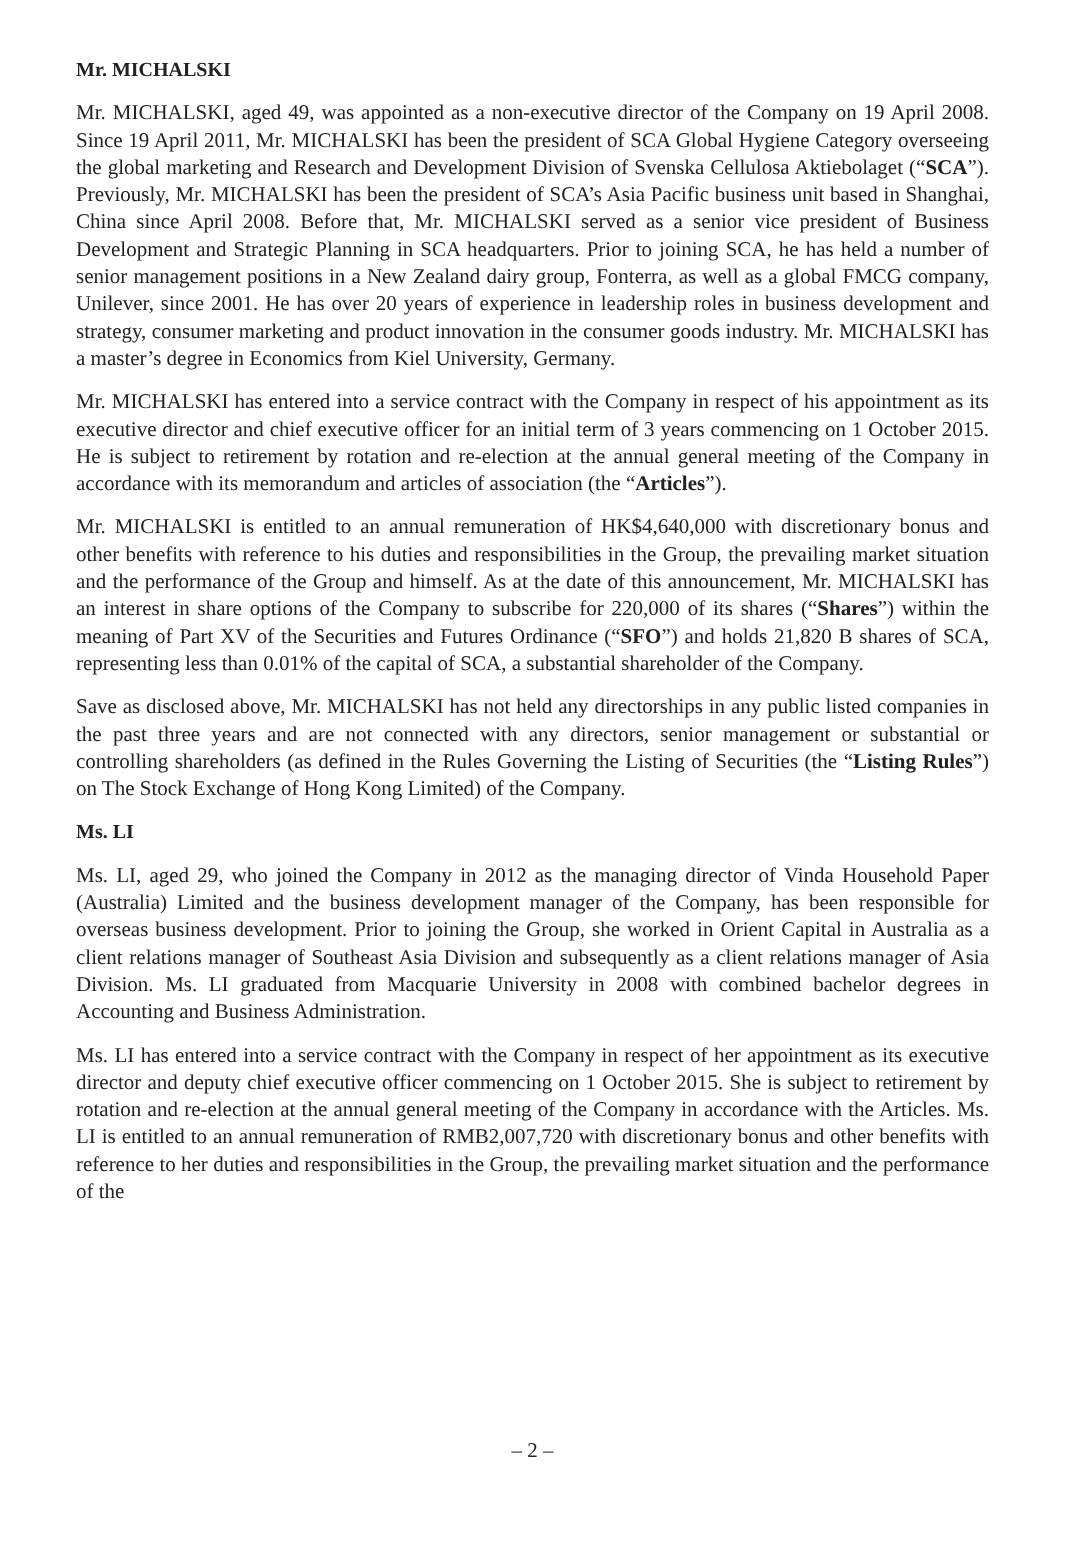Mr. MICHALSKI
Mr. MICHALSKI, aged 49, was appointed as a non-executive director of the Company on 19 April 2008. Since 19 April 2011, Mr. MICHALSKI has been the president of SCA Global Hygiene Category overseeing the global marketing and Research and Development Division of Svenska Cellulosa Aktiebolaget (“SCA”). Previously, Mr. MICHALSKI has been the president of SCA’s Asia Pacific business unit based in Shanghai, China since April 2008. Before that, Mr. MICHALSKI served as a senior vice president of Business Development and Strategic Planning in SCA headquarters. Prior to joining SCA, he has held a number of senior management positions in a New Zealand dairy group, Fonterra, as well as a global FMCG company, Unilever, since 2001. He has over 20 years of experience in leadership roles in business development and strategy, consumer marketing and product innovation in the consumer goods industry. Mr. MICHALSKI has a master’s degree in Economics from Kiel University, Germany.
Mr. MICHALSKI has entered into a service contract with the Company in respect of his appointment as its executive director and chief executive officer for an initial term of 3 years commencing on 1 October 2015. He is subject to retirement by rotation and re-election at the annual general meeting of the Company in accordance with its memorandum and articles of association (the “Articles”).
Mr. MICHALSKI is entitled to an annual remuneration of HK$4,640,000 with discretionary bonus and other benefits with reference to his duties and responsibilities in the Group, the prevailing market situation and the performance of the Group and himself. As at the date of this announcement, Mr. MICHALSKI has an interest in share options of the Company to subscribe for 220,000 of its shares (“Shares”) within the meaning of Part XV of the Securities and Futures Ordinance (“SFO”) and holds 21,820 B shares of SCA, representing less than 0.01% of the capital of SCA, a substantial shareholder of the Company.
Save as disclosed above, Mr. MICHALSKI has not held any directorships in any public listed companies in the past three years and are not connected with any directors, senior management or substantial or controlling shareholders (as defined in the Rules Governing the Listing of Securities (the “Listing Rules”) on The Stock Exchange of Hong Kong Limited) of the Company.
Ms. LI
Ms. LI, aged 29, who joined the Company in 2012 as the managing director of Vinda Household Paper (Australia) Limited and the business development manager of the Company, has been responsible for overseas business development. Prior to joining the Group, she worked in Orient Capital in Australia as a client relations manager of Southeast Asia Division and subsequently as a client relations manager of Asia Division. Ms. LI graduated from Macquarie University in 2008 with combined bachelor degrees in Accounting and Business Administration.
Ms. LI has entered into a service contract with the Company in respect of her appointment as its executive director and deputy chief executive officer commencing on 1 October 2015. She is subject to retirement by rotation and re-election at the annual general meeting of the Company in accordance with the Articles. Ms. LI is entitled to an annual remuneration of RMB2,007,720 with discretionary bonus and other benefits with reference to her duties and responsibilities in the Group, the prevailing market situation and the performance of the
– 2 –